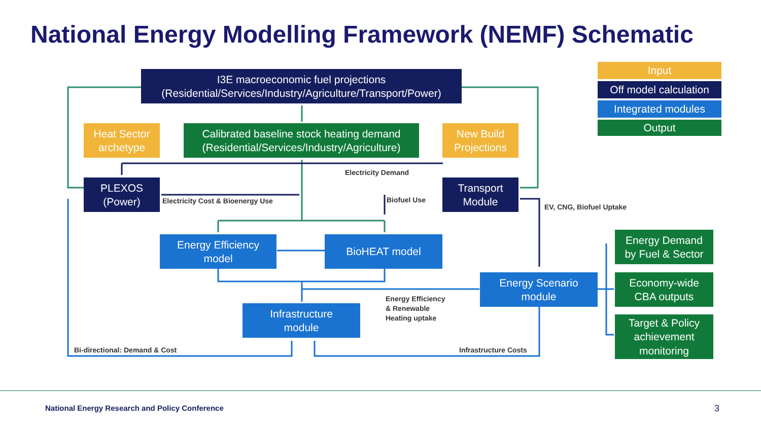National Energy Modelling Framework (NEMF) Schematic
I3E macroeconomic fuel projections
(Residential/Services/Industry/Agriculture/Transport/Power)
Heat Sector
archetype
Calibrated baseline stock heating demand
(Residential/Services/Industry/Agriculture)
New Build
Projections
Input
Off model calculation
Integrated modules
Output
Electricity Demand
PLEXOS
(Power)
Electricity Cost & Bioenergy Use
Biofuel Use
Transport
Module
EV, CNG, Biofuel Uptake
Energy Efficiency
model
BioHEAT model
Energy Demand
by Fuel & Sector
Energy Scenario
module
Economy-wide
CBA outputs
Energy Efficiency
& Renewable
Heating uptake
Infrastructure
module
Target & Policy
achievement
monitoring
Bi-directional: Demand & Cost Infrastructure Costs
National Energy Research and Policy Conference
3